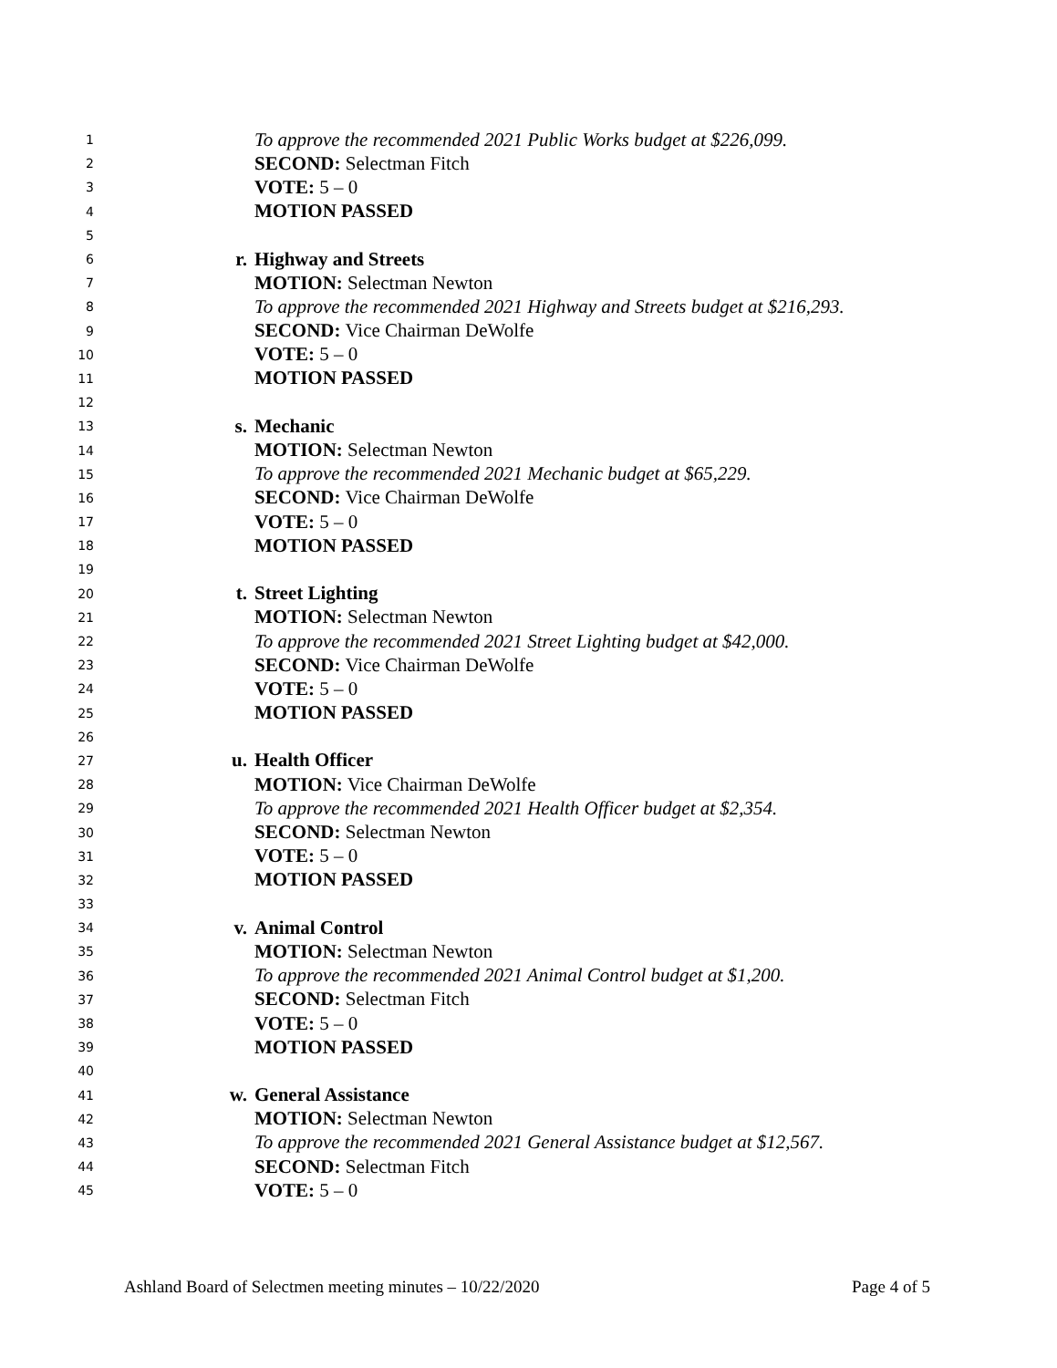1 To approve the recommended 2021 Public Works budget at $226,099.
2 SECOND: Selectman Fitch
3 VOTE: 5 – 0
4 MOTION PASSED
5
6 r. Highway and Streets
7 MOTION: Selectman Newton
8 To approve the recommended 2021 Highway and Streets budget at $216,293.
9 SECOND: Vice Chairman DeWolfe
10 VOTE: 5 – 0
11 MOTION PASSED
12
13 s. Mechanic
14 MOTION: Selectman Newton
15 To approve the recommended 2021 Mechanic budget at $65,229.
16 SECOND: Vice Chairman DeWolfe
17 VOTE: 5 – 0
18 MOTION PASSED
19
20 t. Street Lighting
21 MOTION: Selectman Newton
22 To approve the recommended 2021 Street Lighting budget at $42,000.
23 SECOND: Vice Chairman DeWolfe
24 VOTE: 5 – 0
25 MOTION PASSED
26
27 u. Health Officer
28 MOTION: Vice Chairman DeWolfe
29 To approve the recommended 2021 Health Officer budget at $2,354.
30 SECOND: Selectman Newton
31 VOTE: 5 – 0
32 MOTION PASSED
33
34 v. Animal Control
35 MOTION: Selectman Newton
36 To approve the recommended 2021 Animal Control budget at $1,200.
37 SECOND: Selectman Fitch
38 VOTE: 5 – 0
39 MOTION PASSED
40
41 w. General Assistance
42 MOTION: Selectman Newton
43 To approve the recommended 2021 General Assistance budget at $12,567.
44 SECOND: Selectman Fitch
45 VOTE: 5 – 0
Ashland Board of Selectmen meeting minutes – 10/22/2020 Page 4 of 5